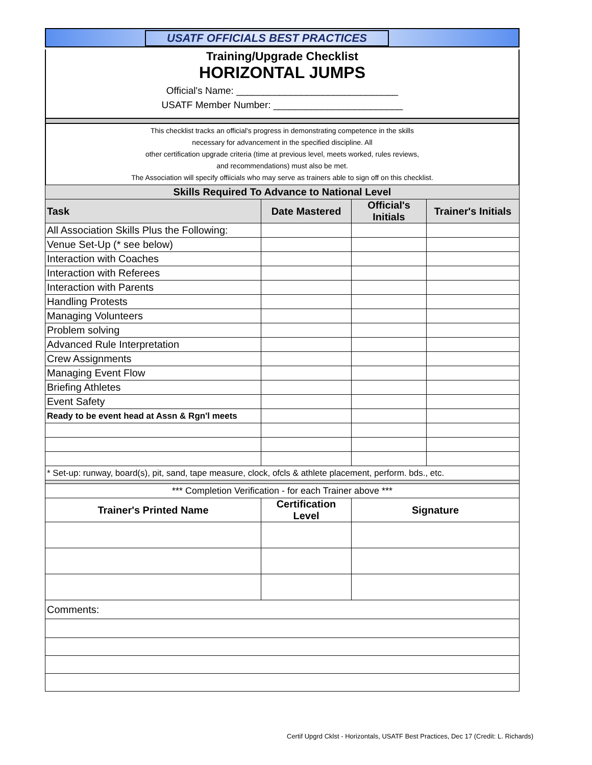USATF OFFICIALS BEST PRACTICES
Training/Upgrade Checklist
HORIZONTAL JUMPS
Official's Name: ______________________________
USATF Member Number: ________________________
This checklist tracks an official's progress in demonstrating competence in the skills
necessary for advancement in the specified discipline. All
other certification upgrade criteria (time at previous level, meets worked, rules reviews,
and recommendations) must also be met.
The Association will specify offiicials who may serve as trainers able to sign off on this checklist.
| Skills Required To Advance to National Level | | | |
| --- | --- | --- | --- |
| Task | Date Mastered | Official's Initials | Trainer's Initials |
| All Association Skills Plus the Following: | | | |
| Venue Set-Up (* see below) | | | |
| Interaction with Coaches | | | |
| Interaction with Referees | | | |
| Interaction with Parents | | | |
| Handling Protests | | | |
| Managing Volunteers | | | |
| Problem solving | | | |
| Advanced Rule Interpretation | | | |
| Crew Assignments | | | |
| Managing Event Flow | | | |
| Briefing Athletes | | | |
| Event Safety | | | |
| Ready to be event head at Assn & Rgn'l meets | | | |
| * Set-up: runway, board(s), pit, sand, tape measure, clock, ofcls & athlete placement, perform. bds., etc. | | | |
| *** Completion Verification - for each Trainer above *** | | | |
| Trainer's Printed Name | Certification Level | Signature | |
| Comments: | | | |
Certif Upgrd Cklst - Horizontals, USATF Best Practices, Dec 17 (Credit: L. Richards)